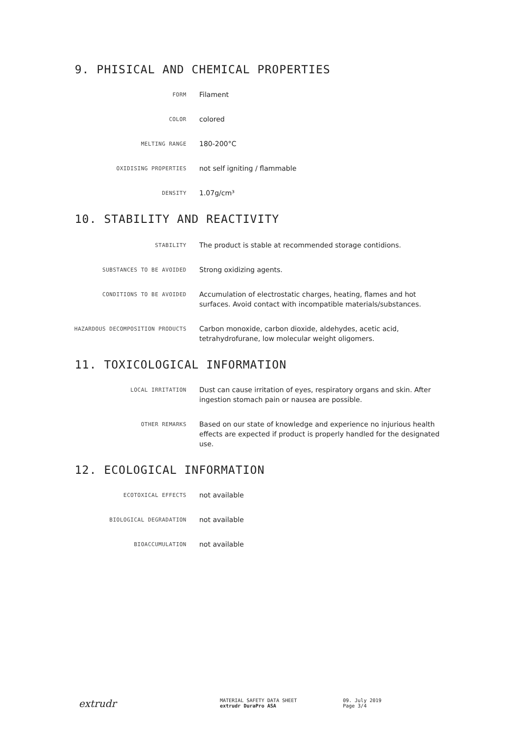9. PHISICAL AND CHEMICAL PROPERTIES
FORM
Filament
COLOR
colored
MELTING RANGE
180-200°C
OXIDISING PROPERTIES
not self igniting / flammable
DENSITY
1.07g/cm³
10. STABILITY AND REACTIVITY
STABILITY
The product is stable at recommended storage contidions.
SUBSTANCES TO BE AVOIDED
Strong oxidizing agents.
CONDITIONS TO BE AVOIDED
Accumulation of electrostatic charges, heating, flames and hot surfaces. Avoid contact with incompatible materials/substances.
HAZARDOUS DECOMPOSITION PRODUCTS
Carbon monoxide, carbon dioxide, aldehydes, acetic acid, tetrahydrofurane, low molecular weight oligomers.
11. TOXICOLOGICAL INFORMATION
LOCAL IRRITATION
Dust can cause irritation of eyes, respiratory organs and skin. After ingestion stomach pain or nausea are possible.
OTHER REMARKS
Based on our state of knowledge and experience no injurious health effects are expected if product is properly handled for the designated use.
12. ECOLOGICAL INFORMATION
ECOTOXICAL EFFECTS
not available
BIOLOGICAL DEGRADATION
not available
BIOACCUMULATION
not available
extrudr
MATERIAL SAFETY DATA SHEET
extrudr DuraPro ASA
09. July 2019
Page 3/4